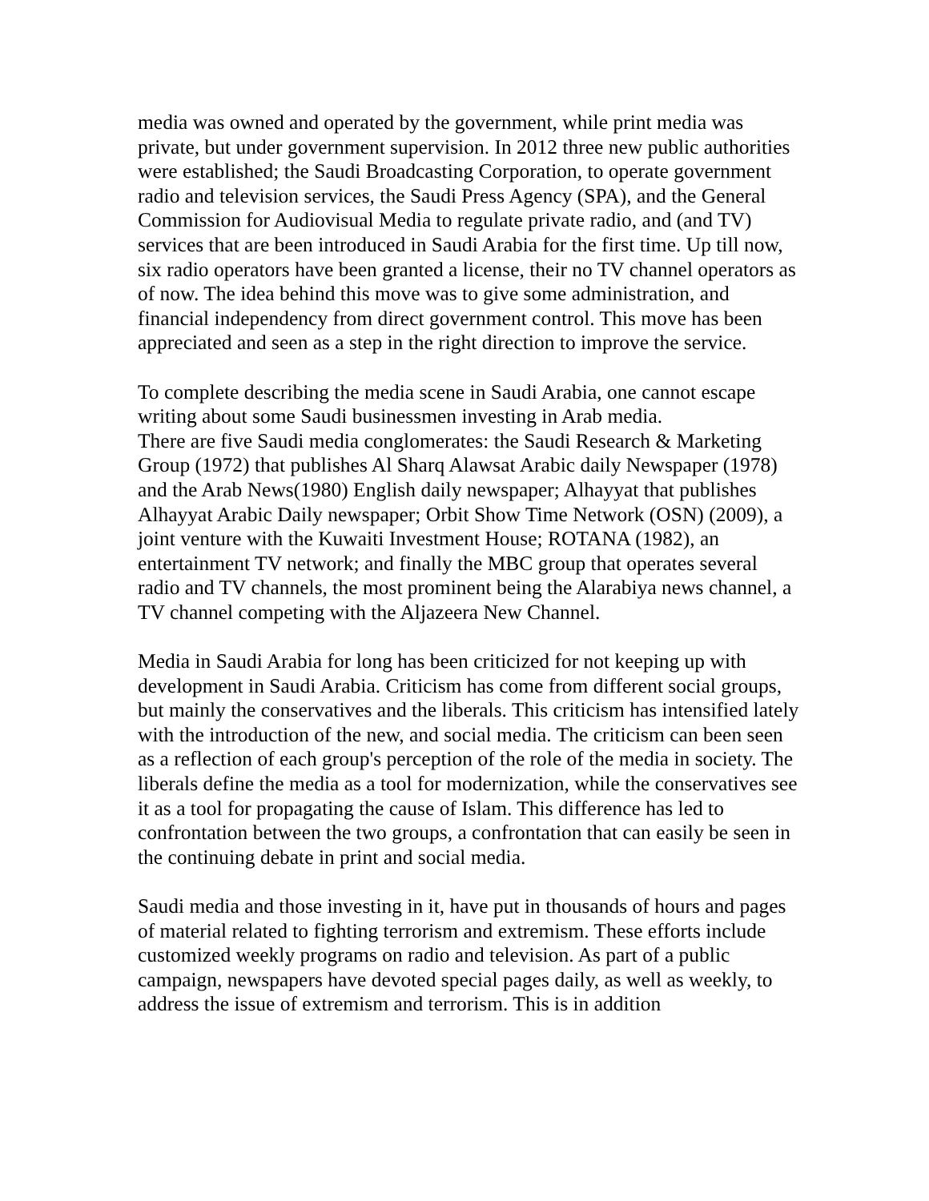media was owned and operated by the government, while print media was private, but under government supervision. In 2012 three new public authorities were established; the Saudi Broadcasting Corporation, to operate government radio and television services, the Saudi Press Agency (SPA), and the General Commission for Audiovisual Media to regulate private radio, and (and TV) services that are been introduced in Saudi Arabia for the first time. Up till now, six radio operators have been granted a license, their no TV channel operators as of now. The idea behind this move was to give some administration, and financial independency from direct government control. This move has been appreciated and seen as a step in the right direction to improve the service.
To complete describing the media scene in Saudi Arabia, one cannot escape writing about some Saudi businessmen investing in Arab media.
There are five Saudi media conglomerates: the Saudi Research & Marketing Group (1972) that publishes Al Sharq Alawsat Arabic daily Newspaper (1978) and the Arab News(1980) English daily newspaper; Alhayyat that publishes Alhayyat Arabic Daily newspaper; Orbit Show Time Network (OSN) (2009), a joint venture with the Kuwaiti Investment House; ROTANA (1982), an entertainment TV network; and finally the MBC group that operates several radio and TV channels, the most prominent being the Alarabiya news channel, a TV channel competing with the Aljazeera New Channel.
Media in Saudi Arabia for long has been criticized for not keeping up with development in Saudi Arabia. Criticism has come from different social groups, but mainly the conservatives and the liberals. This criticism has intensified lately with the introduction of the new, and social media. The criticism can been seen as a reflection of each group's perception of the role of the media in society. The liberals define the media as a tool for modernization, while the conservatives see it as a tool for propagating the cause of Islam. This difference has led to confrontation between the two groups, a confrontation that can easily be seen in the continuing debate in print and social media.
Saudi media and those investing in it, have put in thousands of hours and pages of material related to fighting terrorism and extremism. These efforts include customized weekly programs on radio and television. As part of a public campaign, newspapers have devoted special pages daily, as well as weekly, to address the issue of extremism and terrorism. This is in addition